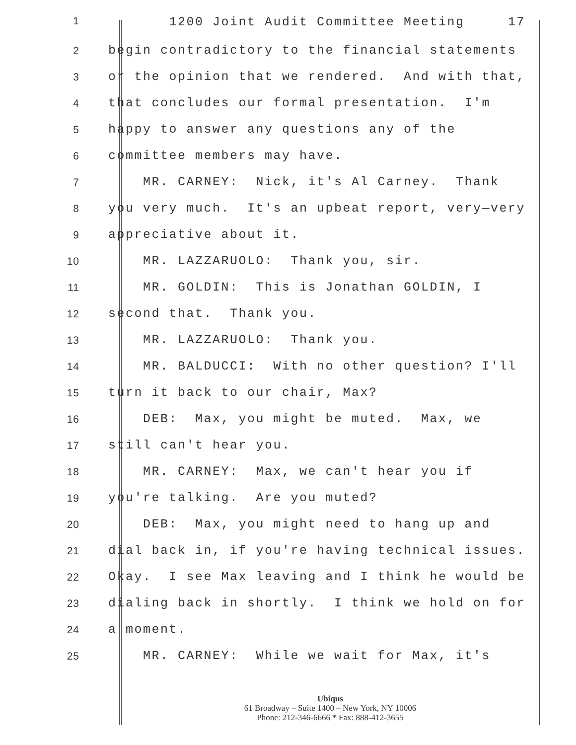1 1200 Joint Audit Committee Meeting 17
2 begin contradictory to the financial statements
3 or the opinion that we rendered. And with that,
4 that concludes our formal presentation. I'm
5 happy to answer any questions any of the
6 committee members may have.
7 MR. CARNEY: Nick, it's Al Carney. Thank
8 you very much. It's an upbeat report, very—very
9 appreciative about it.
10 MR. LAZZARUOLO: Thank you, sir.
11 MR. GOLDIN: This is Jonathan GOLDIN, I
12 second that. Thank you.
13 MR. LAZZARUOLO: Thank you.
14 MR. BALDUCCI: With no other question? I'll
15 turn it back to our chair, Max?
16 DEB: Max, you might be muted. Max, we
17 still can't hear you.
18 MR. CARNEY: Max, we can't hear you if
19 you're talking. Are you muted?
20 DEB: Max, you might need to hang up and
21 dial back in, if you're having technical issues.
22 Okay. I see Max leaving and I think he would be
23 dialing back in shortly. I think we hold on for
24 a moment.
25 MR. CARNEY: While we wait for Max, it's
Ubiqus
61 Broadway – Suite 1400 – New York, NY 10006
Phone: 212-346-6666 * Fax: 888-412-3655